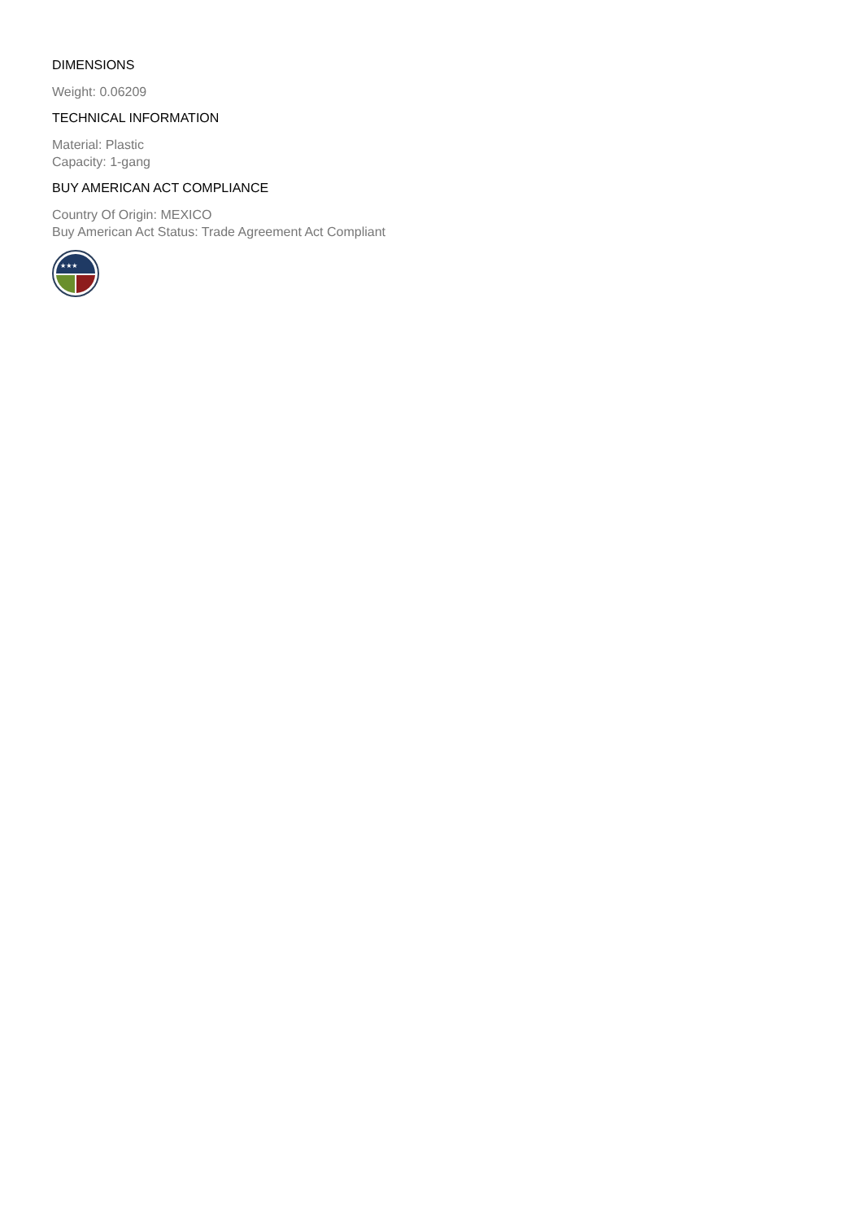DIMENSIONS
Weight: 0.06209
TECHNICAL INFORMATION
Material: Plastic
Capacity: 1-gang
BUY AMERICAN ACT COMPLIANCE
Country Of Origin: MEXICO
Buy American Act Status: Trade Agreement Act Compliant
★★★